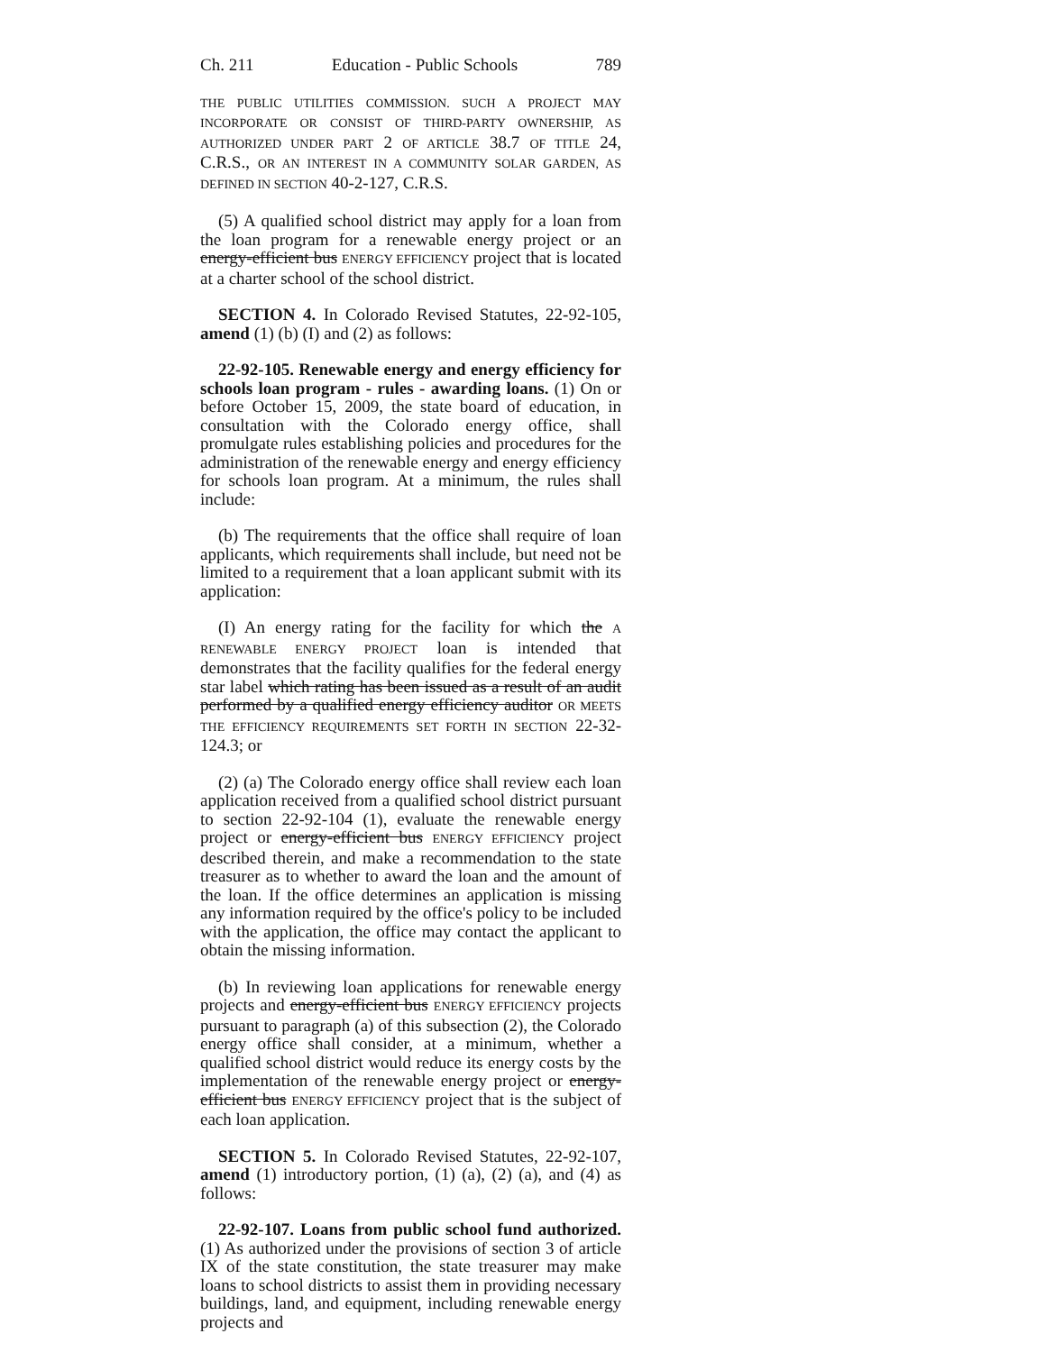Ch. 211 Education - Public Schools 789
THE PUBLIC UTILITIES COMMISSION. SUCH A PROJECT MAY INCORPORATE OR CONSIST OF THIRD-PARTY OWNERSHIP, AS AUTHORIZED UNDER PART 2 OF ARTICLE 38.7 OF TITLE 24, C.R.S., OR AN INTEREST IN A COMMUNITY SOLAR GARDEN, AS DEFINED IN SECTION 40-2-127, C.R.S.
(5) A qualified school district may apply for a loan from the loan program for a renewable energy project or an energy-efficient bus ENERGY EFFICIENCY project that is located at a charter school of the school district.
SECTION 4. In Colorado Revised Statutes, 22-92-105, amend (1) (b) (I) and (2) as follows:
22-92-105. Renewable energy and energy efficiency for schools loan program - rules - awarding loans. (1) On or before October 15, 2009, the state board of education, in consultation with the Colorado energy office, shall promulgate rules establishing policies and procedures for the administration of the renewable energy and energy efficiency for schools loan program. At a minimum, the rules shall include:
(b) The requirements that the office shall require of loan applicants, which requirements shall include, but need not be limited to a requirement that a loan applicant submit with its application:
(I) An energy rating for the facility for which the A RENEWABLE ENERGY PROJECT loan is intended that demonstrates that the facility qualifies for the federal energy star label which rating has been issued as a result of an audit performed by a qualified energy efficiency auditor OR MEETS THE EFFICIENCY REQUIREMENTS SET FORTH IN SECTION 22-32-124.3; or
(2) (a) The Colorado energy office shall review each loan application received from a qualified school district pursuant to section 22-92-104 (1), evaluate the renewable energy project or energy-efficient bus ENERGY EFFICIENCY project described therein, and make a recommendation to the state treasurer as to whether to award the loan and the amount of the loan. If the office determines an application is missing any information required by the office's policy to be included with the application, the office may contact the applicant to obtain the missing information.
(b) In reviewing loan applications for renewable energy projects and energy-efficient bus ENERGY EFFICIENCY projects pursuant to paragraph (a) of this subsection (2), the Colorado energy office shall consider, at a minimum, whether a qualified school district would reduce its energy costs by the implementation of the renewable energy project or energy-efficient bus ENERGY EFFICIENCY project that is the subject of each loan application.
SECTION 5. In Colorado Revised Statutes, 22-92-107, amend (1) introductory portion, (1) (a), (2) (a), and (4) as follows:
22-92-107. Loans from public school fund authorized. (1) As authorized under the provisions of section 3 of article IX of the state constitution, the state treasurer may make loans to school districts to assist them in providing necessary buildings, land, and equipment, including renewable energy projects and